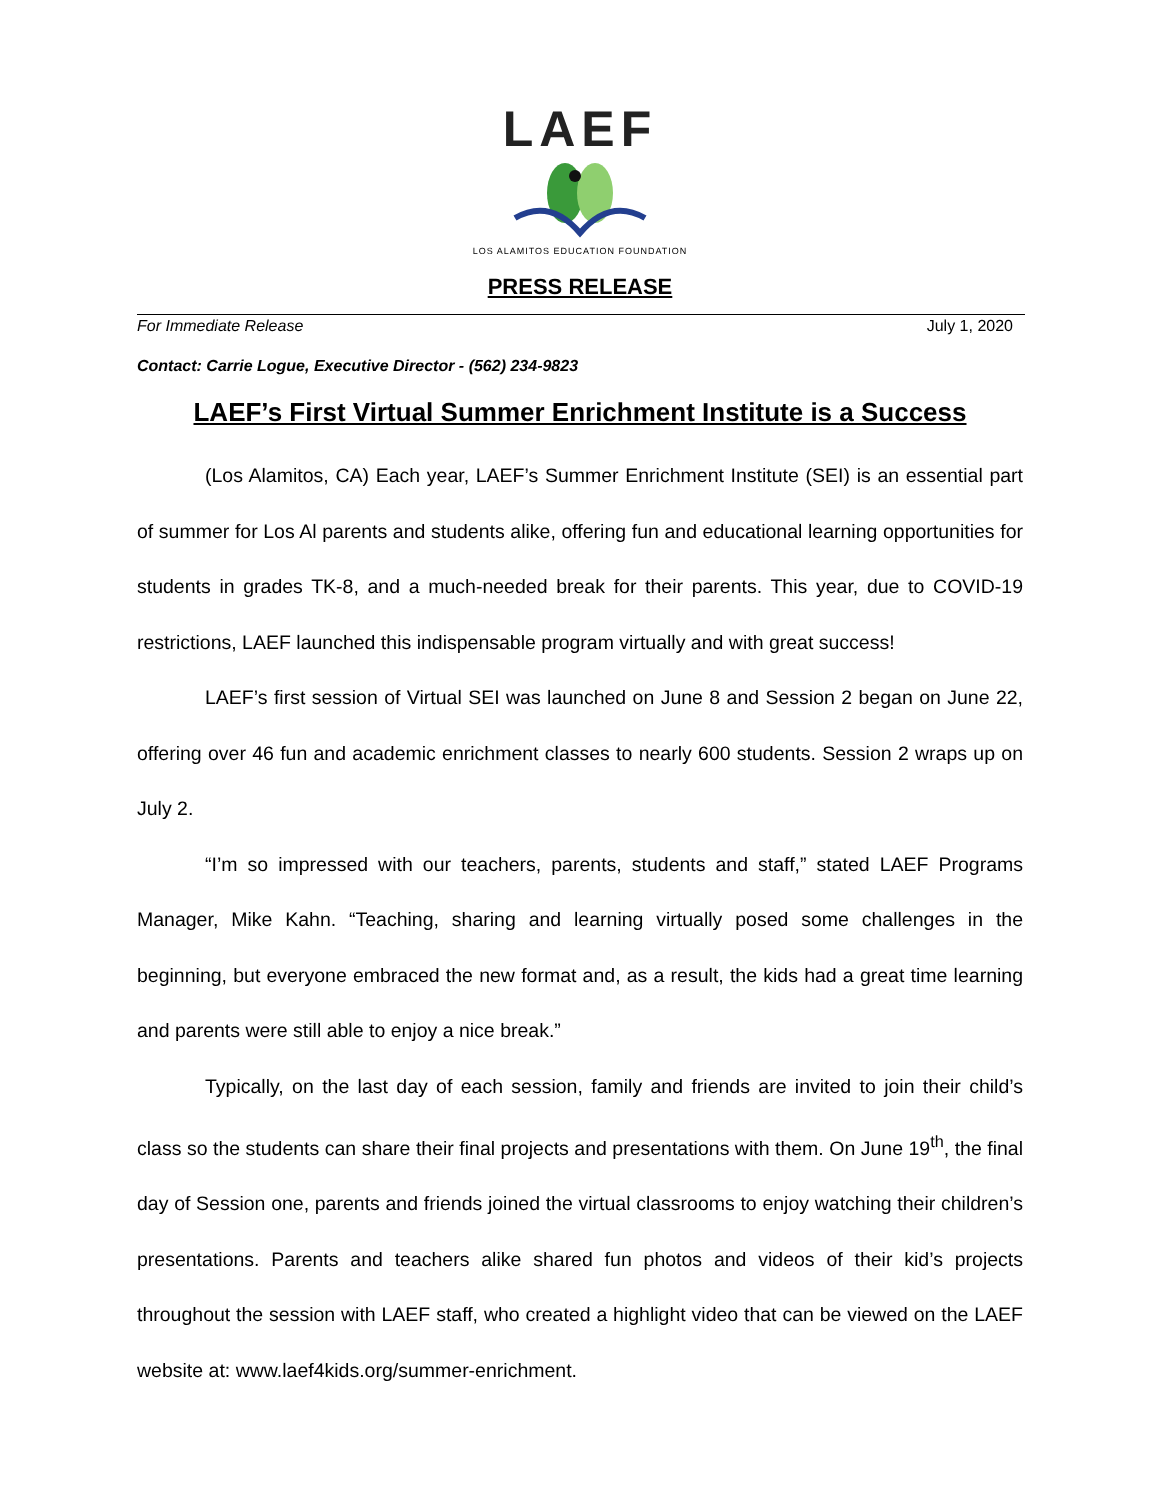LAEF
LOS ALAMITOS EDUCATION FOUNDATION
PRESS RELEASE
For Immediate Release July 1, 2020
Contact: Carrie Logue, Executive Director - (562) 234-9823
LAEF’s First Virtual Summer Enrichment Institute is a Success
(Los Alamitos, CA) Each year, LAEF’s Summer Enrichment Institute (SEI) is an essential part of summer for Los Al parents and students alike, offering fun and educational learning opportunities for students in grades TK-8, and a much-needed break for their parents. This year, due to COVID-19 restrictions, LAEF launched this indispensable program virtually and with great success!
LAEF’s first session of Virtual SEI was launched on June 8 and Session 2 began on June 22, offering over 46 fun and academic enrichment classes to nearly 600 students. Session 2 wraps up on July 2.
“I’m so impressed with our teachers, parents, students and staff,” stated LAEF Programs Manager, Mike Kahn. “Teaching, sharing and learning virtually posed some challenges in the beginning, but everyone embraced the new format and, as a result, the kids had a great time learning and parents were still able to enjoy a nice break.”
Typically, on the last day of each session, family and friends are invited to join their child’s class so the students can share their final projects and presentations with them. On June 19<sup>th</sup>, the final day of Session one, parents and friends joined the virtual classrooms to enjoy watching their children’s presentations. Parents and teachers alike shared fun photos and videos of their kid’s projects throughout the session with LAEF staff, who created a highlight video that can be viewed on the LAEF website at: www.laef4kids.org/summer-enrichment.